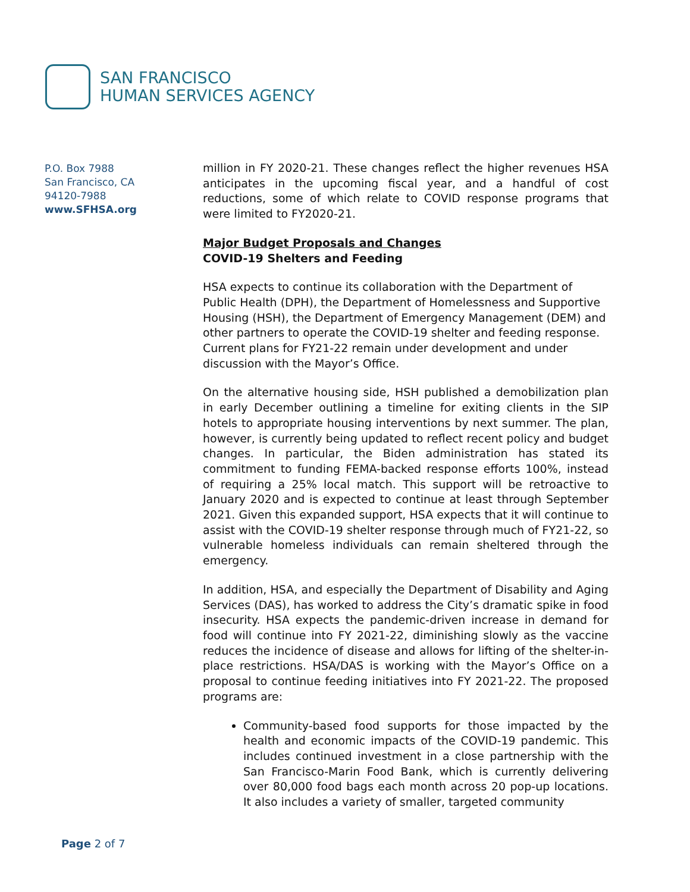SAN FRANCISCO
HUMAN SERVICES AGENCY
P.O. Box 7988
San Francisco, CA
94120-7988
www.SFHSA.org
million in FY 2020-21. These changes reflect the higher revenues HSA anticipates in the upcoming fiscal year, and a handful of cost reductions, some of which relate to COVID response programs that were limited to FY2020-21.
Major Budget Proposals and Changes
COVID-19 Shelters and Feeding
HSA expects to continue its collaboration with the Department of Public Health (DPH), the Department of Homelessness and Supportive Housing (HSH), the Department of Emergency Management (DEM) and other partners to operate the COVID-19 shelter and feeding response. Current plans for FY21-22 remain under development and under discussion with the Mayor’s Office.
On the alternative housing side, HSH published a demobilization plan in early December outlining a timeline for exiting clients in the SIP hotels to appropriate housing interventions by next summer. The plan, however, is currently being updated to reflect recent policy and budget changes. In particular, the Biden administration has stated its commitment to funding FEMA-backed response efforts 100%, instead of requiring a 25% local match. This support will be retroactive to January 2020 and is expected to continue at least through September 2021. Given this expanded support, HSA expects that it will continue to assist with the COVID-19 shelter response through much of FY21-22, so vulnerable homeless individuals can remain sheltered through the emergency.
In addition, HSA, and especially the Department of Disability and Aging Services (DAS), has worked to address the City’s dramatic spike in food insecurity. HSA expects the pandemic-driven increase in demand for food will continue into FY 2021-22, diminishing slowly as the vaccine reduces the incidence of disease and allows for lifting of the shelter-in-place restrictions. HSA/DAS is working with the Mayor’s Office on a proposal to continue feeding initiatives into FY 2021-22. The proposed programs are:
Community-based food supports for those impacted by the health and economic impacts of the COVID-19 pandemic. This includes continued investment in a close partnership with the San Francisco-Marin Food Bank, which is currently delivering over 80,000 food bags each month across 20 pop-up locations. It also includes a variety of smaller, targeted community
Page 2 of 7